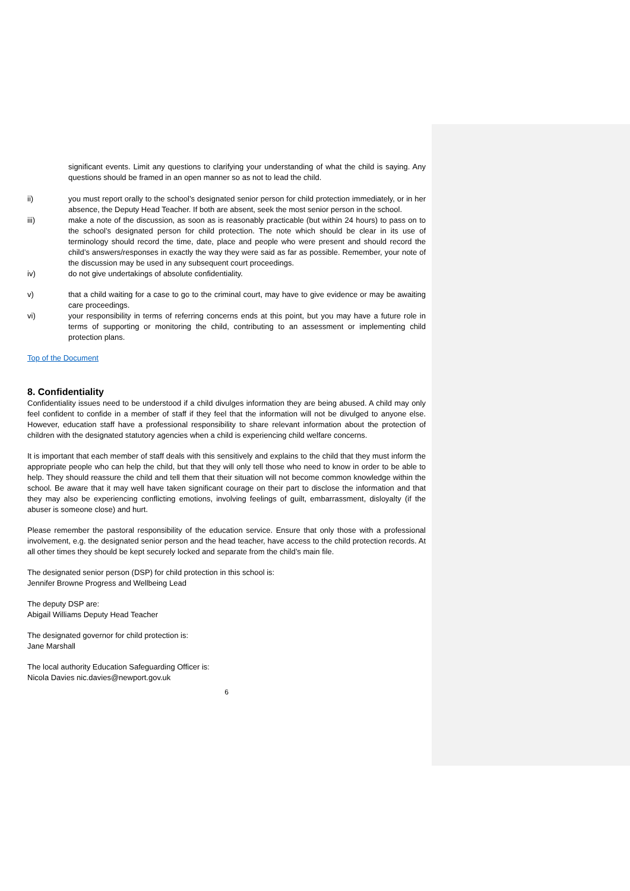significant events. Limit any questions to clarifying your understanding of what the child is saying. Any questions should be framed in an open manner so as not to lead the child.
ii) you must report orally to the school’s designated senior person for child protection immediately, or in her absence, the Deputy Head Teacher. If both are absent, seek the most senior person in the school.
iii) make a note of the discussion, as soon as is reasonably practicable (but within 24 hours) to pass on to the school’s designated person for child protection. The note which should be clear in its use of terminology should record the time, date, place and people who were present and should record the child’s answers/responses in exactly the way they were said as far as possible. Remember, your note of the discussion may be used in any subsequent court proceedings.
iv) do not give undertakings of absolute confidentiality.
v) that a child waiting for a case to go to the criminal court, may have to give evidence or may be awaiting care proceedings.
vi) your responsibility in terms of referring concerns ends at this point, but you may have a future role in terms of supporting or monitoring the child, contributing to an assessment or implementing child protection plans.
Top of the Document
8. Confidentiality
Confidentiality issues need to be understood if a child divulges information they are being abused. A child may only feel confident to confide in a member of staff if they feel that the information will not be divulged to anyone else. However, education staff have a professional responsibility to share relevant information about the protection of children with the designated statutory agencies when a child is experiencing child welfare concerns.
It is important that each member of staff deals with this sensitively and explains to the child that they must inform the appropriate people who can help the child, but that they will only tell those who need to know in order to be able to help. They should reassure the child and tell them that their situation will not become common knowledge within the school. Be aware that it may well have taken significant courage on their part to disclose the information and that they may also be experiencing conflicting emotions, involving feelings of guilt, embarrassment, disloyalty (if the abuser is someone close) and hurt.
Please remember the pastoral responsibility of the education service. Ensure that only those with a professional involvement, e.g. the designated senior person and the head teacher, have access to the child protection records. At all other times they should be kept securely locked and separate from the child’s main file.
The designated senior person (DSP) for child protection in this school is:
Jennifer Browne Progress and Wellbeing Lead
The deputy DSP are:
Abigail Williams Deputy Head Teacher
The designated governor for child protection is:
Jane Marshall
The local authority Education Safeguarding Officer is:
Nicola Davies nic.davies@newport.gov.uk
6